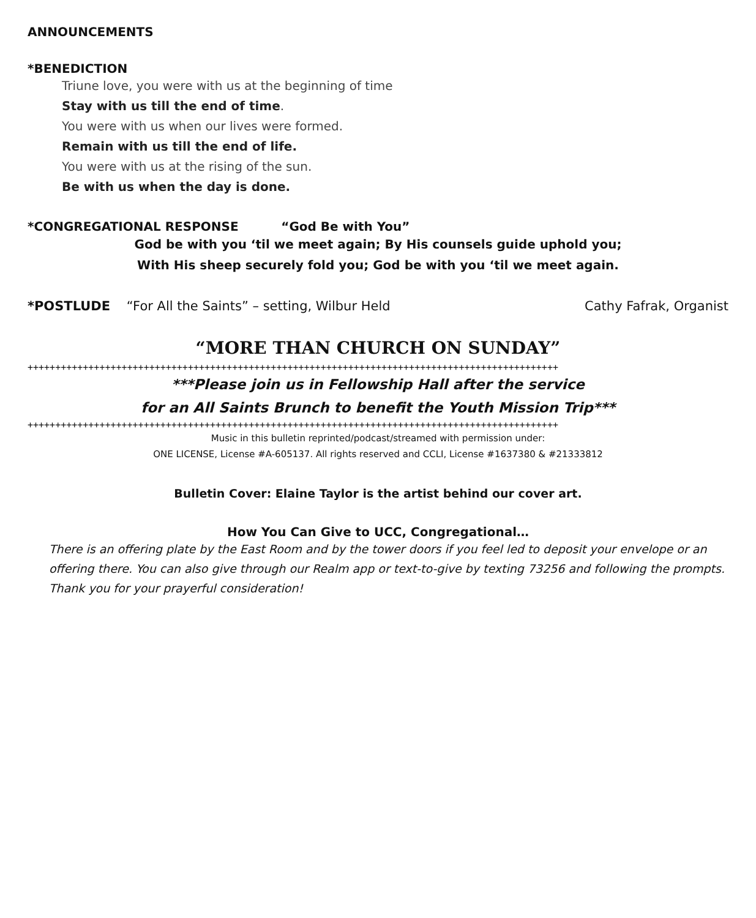ANNOUNCEMENTS
*BENEDICTION
Triune love, you were with us at the beginning of time
Stay with us till the end of time.
You were with us when our lives were formed.
Remain with us till the end of life.
You were with us at the rising of the sun.
Be with us when the day is done.
*CONGREGATIONAL RESPONSE “God Be with You”
God be with you ‘til we meet again; By His counsels guide uphold you;
With His sheep securely fold you; God be with you ‘til we meet again.
*POSTLUDE “For All the Saints” – setting, Wilbur Held Cathy Fafrak, Organist
“MORE THAN CHURCH ON SUNDAY”
++++++++++++++++++++++++++++++++++++++++++++++++++++++++++++++++++++++++++++++++++++++++++++++++
***Please join us in Fellowship Hall after the service
for an All Saints Brunch to benefit the Youth Mission Trip***
++++++++++++++++++++++++++++++++++++++++++++++++++++++++++++++++++++++++++++++++++++++++++++++++
Music in this bulletin reprinted/podcast/streamed with permission under:
ONE LICENSE, License #A-605137. All rights reserved and CCLI, License #1637380 & #21333812
Bulletin Cover: Elaine Taylor is the artist behind our cover art.
How You Can Give to UCC, Congregational…
There is an offering plate by the East Room and by the tower doors if you feel led to deposit your envelope or an offering there. You can also give through our Realm app or text-to-give by texting 73256 and following the prompts. Thank you for your prayerful consideration!